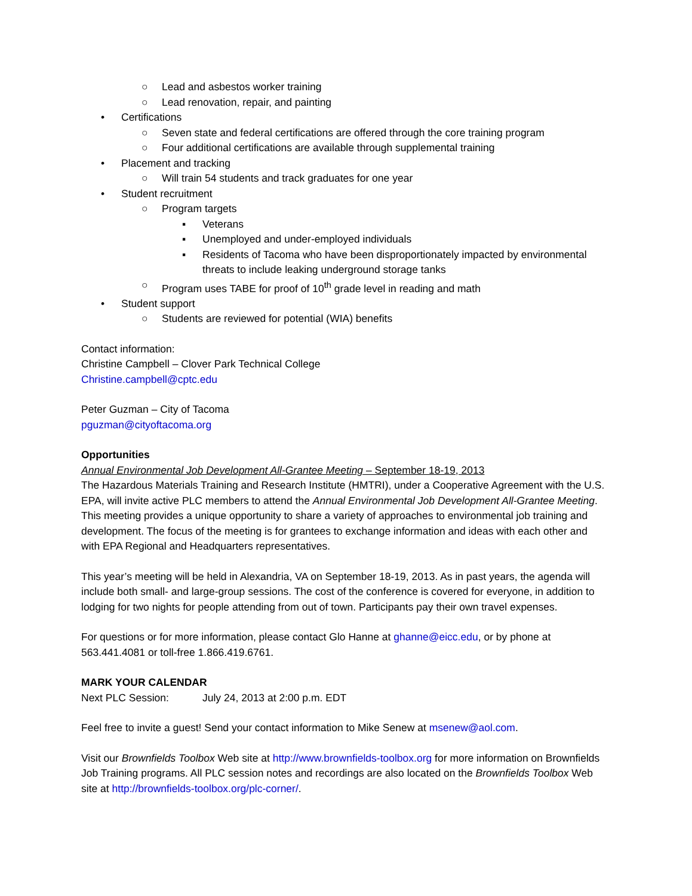○ Lead and asbestos worker training
○ Lead renovation, repair, and painting
• Certifications
○ Seven state and federal certifications are offered through the core training program
○ Four additional certifications are available through supplemental training
• Placement and tracking
○ Will train 54 students and track graduates for one year
• Student recruitment
○ Program targets
▪ Veterans
▪ Unemployed and under-employed individuals
▪ Residents of Tacoma who have been disproportionately impacted by environmental threats to include leaking underground storage tanks
○ Program uses TABE for proof of 10<sup>th</sup> grade level in reading and math
• Student support
○ Students are reviewed for potential (WIA) benefits
Contact information:
Christine Campbell – Clover Park Technical College
Christine.campbell@cptc.edu
Peter Guzman – City of Tacoma
pguzman@cityoftacoma.org
Opportunities
Annual Environmental Job Development All-Grantee Meeting – September 18-19, 2013
The Hazardous Materials Training and Research Institute (HMTRI), under a Cooperative Agreement with the U.S. EPA, will invite active PLC members to attend the Annual Environmental Job Development All-Grantee Meeting. This meeting provides a unique opportunity to share a variety of approaches to environmental job training and development. The focus of the meeting is for grantees to exchange information and ideas with each other and with EPA Regional and Headquarters representatives.
This year’s meeting will be held in Alexandria, VA on September 18-19, 2013. As in past years, the agenda will include both small- and large-group sessions. The cost of the conference is covered for everyone, in addition to lodging for two nights for people attending from out of town. Participants pay their own travel expenses.
For questions or for more information, please contact Glo Hanne at ghanne@eicc.edu, or by phone at 563.441.4081 or toll-free 1.866.419.6761.
MARK YOUR CALENDAR
Next PLC Session: July 24, 2013 at 2:00 p.m. EDT
Feel free to invite a guest! Send your contact information to Mike Senew at msenew@aol.com.
Visit our Brownfields Toolbox Web site at http://www.brownfields-toolbox.org for more information on Brownfields Job Training programs. All PLC session notes and recordings are also located on the Brownfields Toolbox Web site at http://brownfields-toolbox.org/plc-corner/.